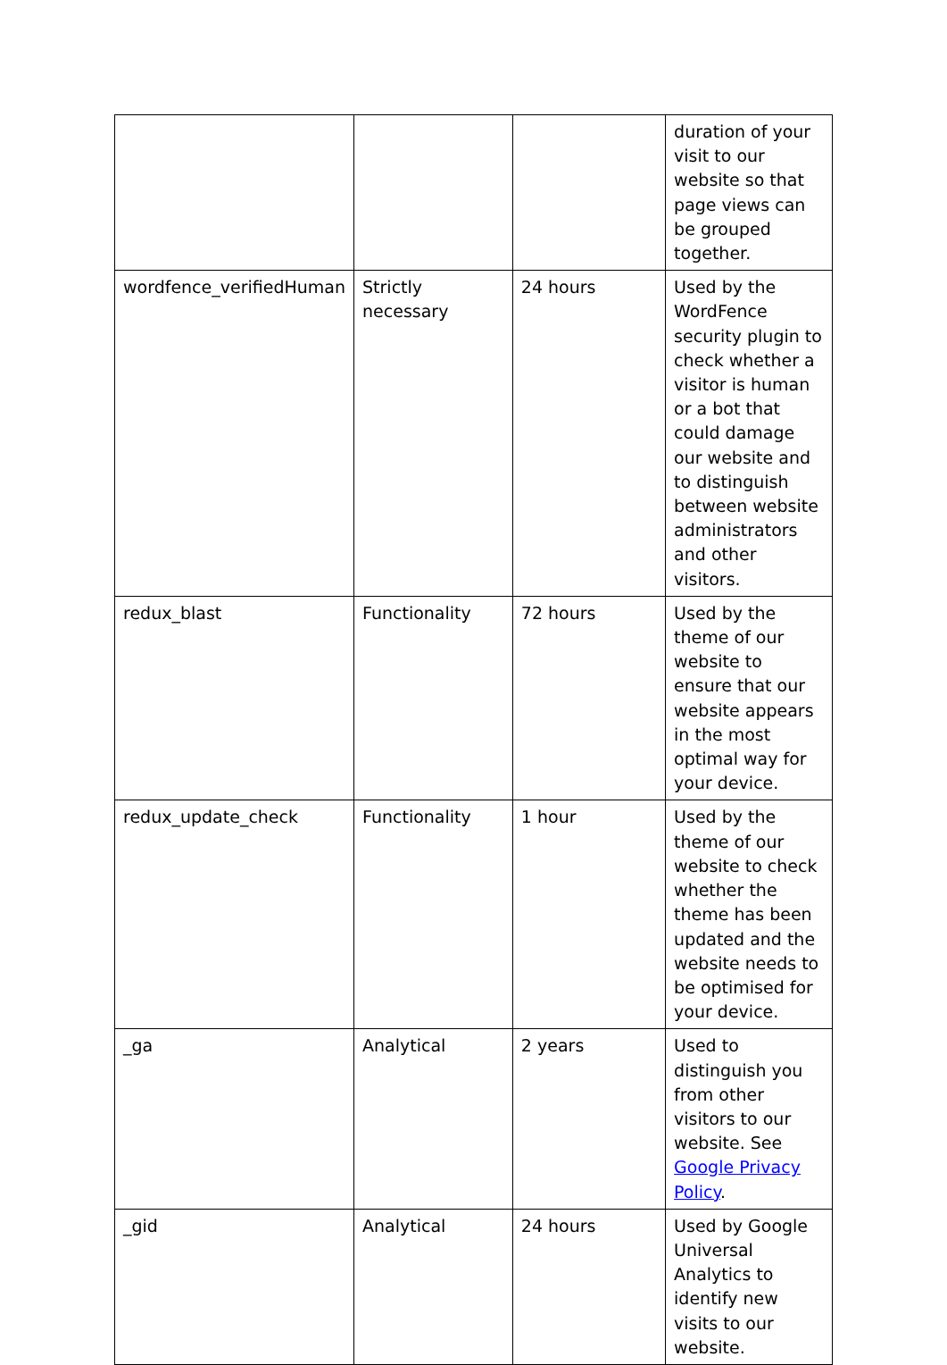| | | | duration of your visit to our website so that page views can be grouped together. |
| wordfence_verifiedHuman | Strictly necessary | 24 hours | Used by the WordFence security plugin to check whether a visitor is human or a bot that could damage our website and to distinguish between website administrators and other visitors. |
| redux_blast | Functionality | 72 hours | Used by the theme of our website to ensure that our website appears in the most optimal way for your device. |
| redux_update_check | Functionality | 1 hour | Used by the theme of our website to check whether the theme has been updated and the website needs to be optimised for your device. |
| _ga | Analytical | 2 years | Used to distinguish you from other visitors to our website. See Google Privacy Policy . |
| _gid | Analytical | 24 hours | Used by Google Universal Analytics to identify new visits to our website. |